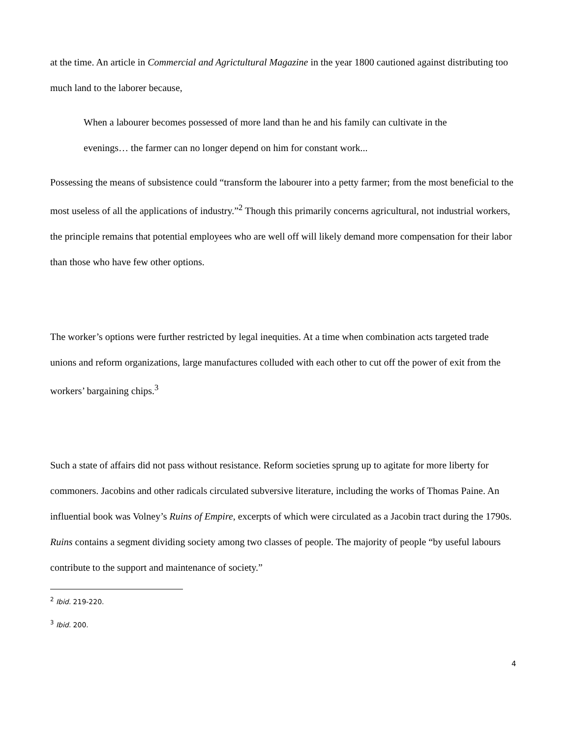at the time. An article in Commercial and Agrictultural Magazine in the year 1800 cautioned against distributing too much land to the laborer because,
When a labourer becomes possessed of more land than he and his family can cultivate in the evenings… the farmer can no longer depend on him for constant work...
Possessing the means of subsistence could “transform the labourer into a petty farmer; from the most beneficial to the most useless of all the applications of industry.”<sup>2</sup> Though this primarily concerns agricultural, not industrial workers, the principle remains that potential employees who are well off will likely demand more compensation for their labor than those who have few other options.
The worker’s options were further restricted by legal inequities. At a time when combination acts targeted trade unions and reform organizations, large manufactures colluded with each other to cut off the power of exit from the workers’ bargaining chips.<sup>3</sup>
Such a state of affairs did not pass without resistance. Reform societies sprung up to agitate for more liberty for commoners. Jacobins and other radicals circulated subversive literature, including the works of Thomas Paine. An influential book was Volney’s Ruins of Empire, excerpts of which were circulated as a Jacobin tract during the 1790s. Ruins contains a segment dividing society among two classes of people. The majority of people “by useful labours contribute to the support and maintenance of society.”
<sup>2</sup> Ibid. 219-220.
<sup>3</sup> Ibid. 200.
4